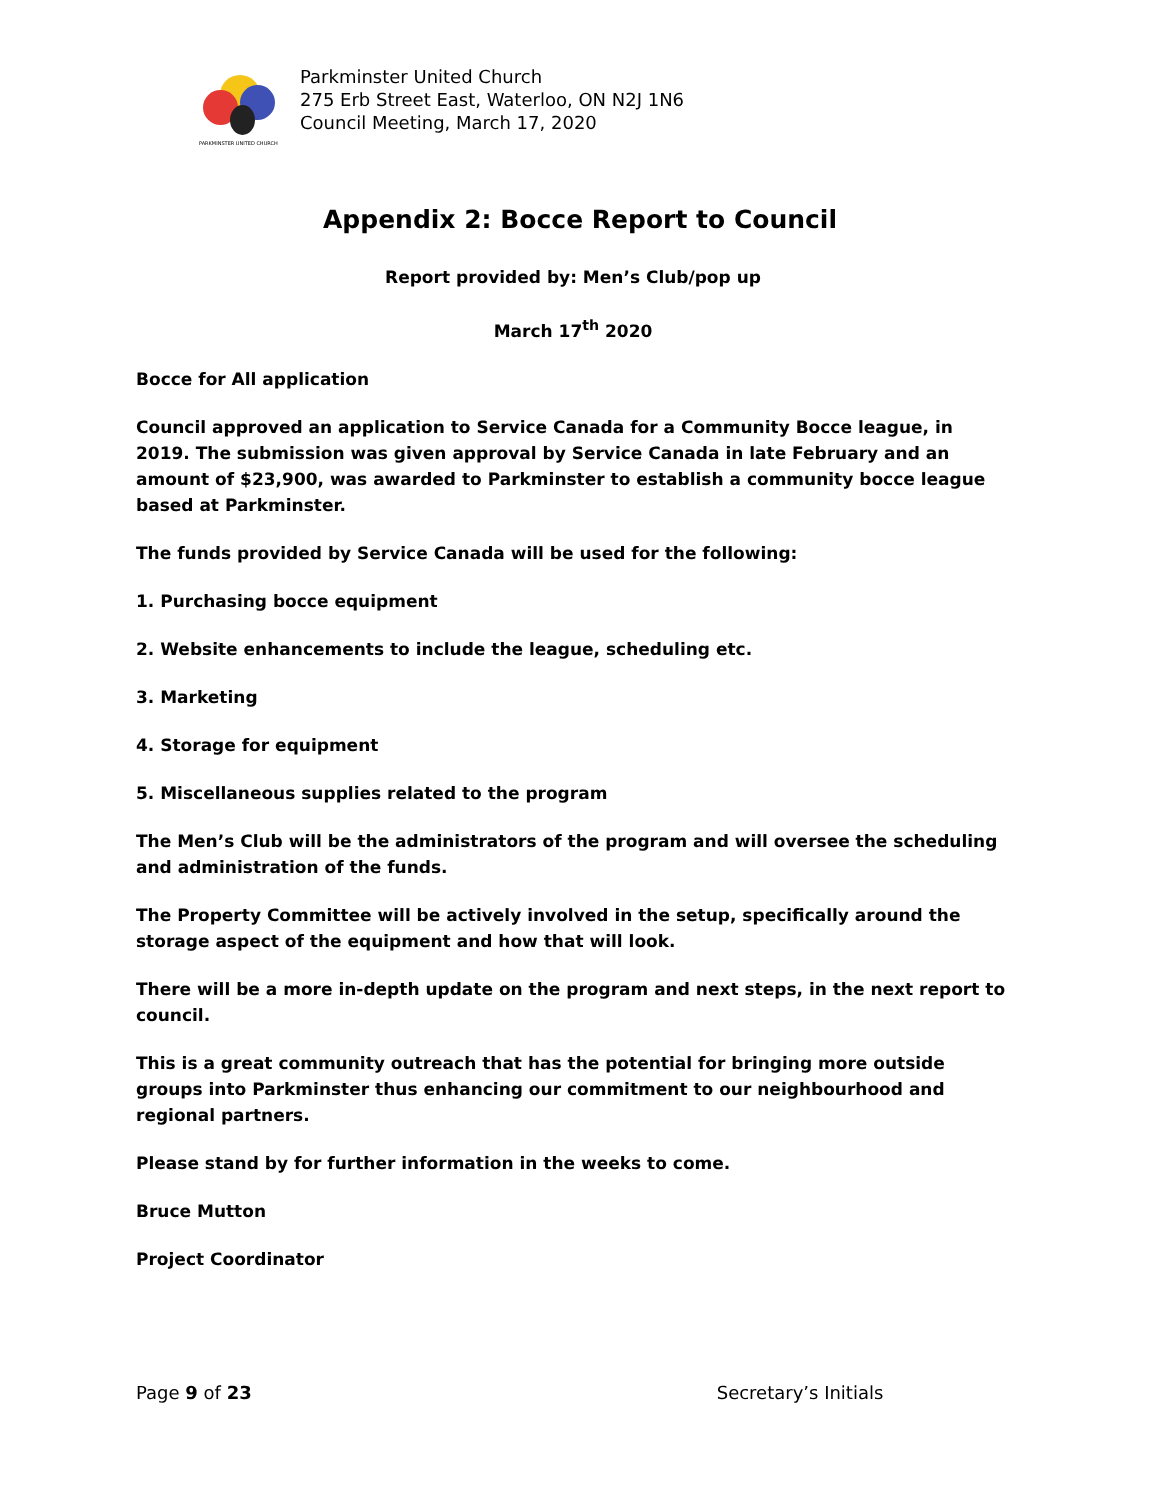PARKMINSTER UNITED CHURCH
Parkminster United Church
275 Erb Street East, Waterloo, ON N2J 1N6
Council Meeting, March 17, 2020
Appendix 2: Bocce Report to Council
Report provided by: Men’s Club/pop up
March 17<sup>th</sup> 2020
Bocce for All application
Council approved an application to Service Canada for a Community Bocce league, in 2019. The submission was given approval by Service Canada in late February and an amount of $23,900, was awarded to Parkminster to establish a community bocce league based at Parkminster.
The funds provided by Service Canada will be used for the following:
1. Purchasing bocce equipment
2. Website enhancements to include the league, scheduling etc.
3. Marketing
4. Storage for equipment
5. Miscellaneous supplies related to the program
The Men’s Club will be the administrators of the program and will oversee the scheduling and administration of the funds.
The Property Committee will be actively involved in the setup, specifically around the storage aspect of the equipment and how that will look.
There will be a more in-depth update on the program and next steps, in the next report to council.
This is a great community outreach that has the potential for bringing more outside groups into Parkminster thus enhancing our commitment to our neighbourhood and regional partners.
Please stand by for further information in the weeks to come.
Bruce Mutton
Project Coordinator
Page 9 of 23 Secretary’s Initials